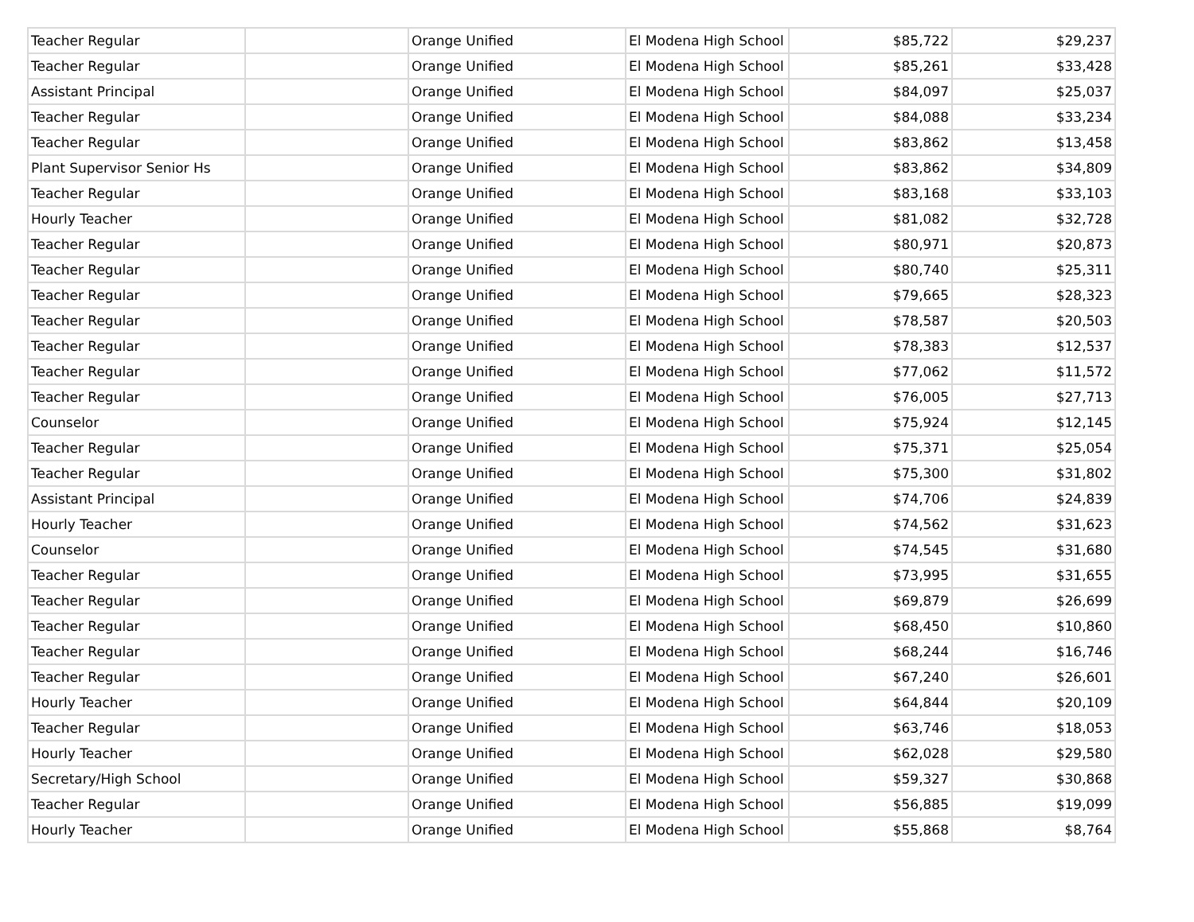| Teacher Regular | | Orange Unified | El Modena High School | $85,722 | $29,237 |
| Teacher Regular | | Orange Unified | El Modena High School | $85,261 | $33,428 |
| Assistant Principal | | Orange Unified | El Modena High School | $84,097 | $25,037 |
| Teacher Regular | | Orange Unified | El Modena High School | $84,088 | $33,234 |
| Teacher Regular | | Orange Unified | El Modena High School | $83,862 | $13,458 |
| Plant Supervisor Senior Hs | | Orange Unified | El Modena High School | $83,862 | $34,809 |
| Teacher Regular | | Orange Unified | El Modena High School | $83,168 | $33,103 |
| Hourly Teacher | | Orange Unified | El Modena High School | $81,082 | $32,728 |
| Teacher Regular | | Orange Unified | El Modena High School | $80,971 | $20,873 |
| Teacher Regular | | Orange Unified | El Modena High School | $80,740 | $25,311 |
| Teacher Regular | | Orange Unified | El Modena High School | $79,665 | $28,323 |
| Teacher Regular | | Orange Unified | El Modena High School | $78,587 | $20,503 |
| Teacher Regular | | Orange Unified | El Modena High School | $78,383 | $12,537 |
| Teacher Regular | | Orange Unified | El Modena High School | $77,062 | $11,572 |
| Teacher Regular | | Orange Unified | El Modena High School | $76,005 | $27,713 |
| Counselor | | Orange Unified | El Modena High School | $75,924 | $12,145 |
| Teacher Regular | | Orange Unified | El Modena High School | $75,371 | $25,054 |
| Teacher Regular | | Orange Unified | El Modena High School | $75,300 | $31,802 |
| Assistant Principal | | Orange Unified | El Modena High School | $74,706 | $24,839 |
| Hourly Teacher | | Orange Unified | El Modena High School | $74,562 | $31,623 |
| Counselor | | Orange Unified | El Modena High School | $74,545 | $31,680 |
| Teacher Regular | | Orange Unified | El Modena High School | $73,995 | $31,655 |
| Teacher Regular | | Orange Unified | El Modena High School | $69,879 | $26,699 |
| Teacher Regular | | Orange Unified | El Modena High School | $68,450 | $10,860 |
| Teacher Regular | | Orange Unified | El Modena High School | $68,244 | $16,746 |
| Teacher Regular | | Orange Unified | El Modena High School | $67,240 | $26,601 |
| Hourly Teacher | | Orange Unified | El Modena High School | $64,844 | $20,109 |
| Teacher Regular | | Orange Unified | El Modena High School | $63,746 | $18,053 |
| Hourly Teacher | | Orange Unified | El Modena High School | $62,028 | $29,580 |
| Secretary/High School | | Orange Unified | El Modena High School | $59,327 | $30,868 |
| Teacher Regular | | Orange Unified | El Modena High School | $56,885 | $19,099 |
| Hourly Teacher | | Orange Unified | El Modena High School | $55,868 | $8,764 |